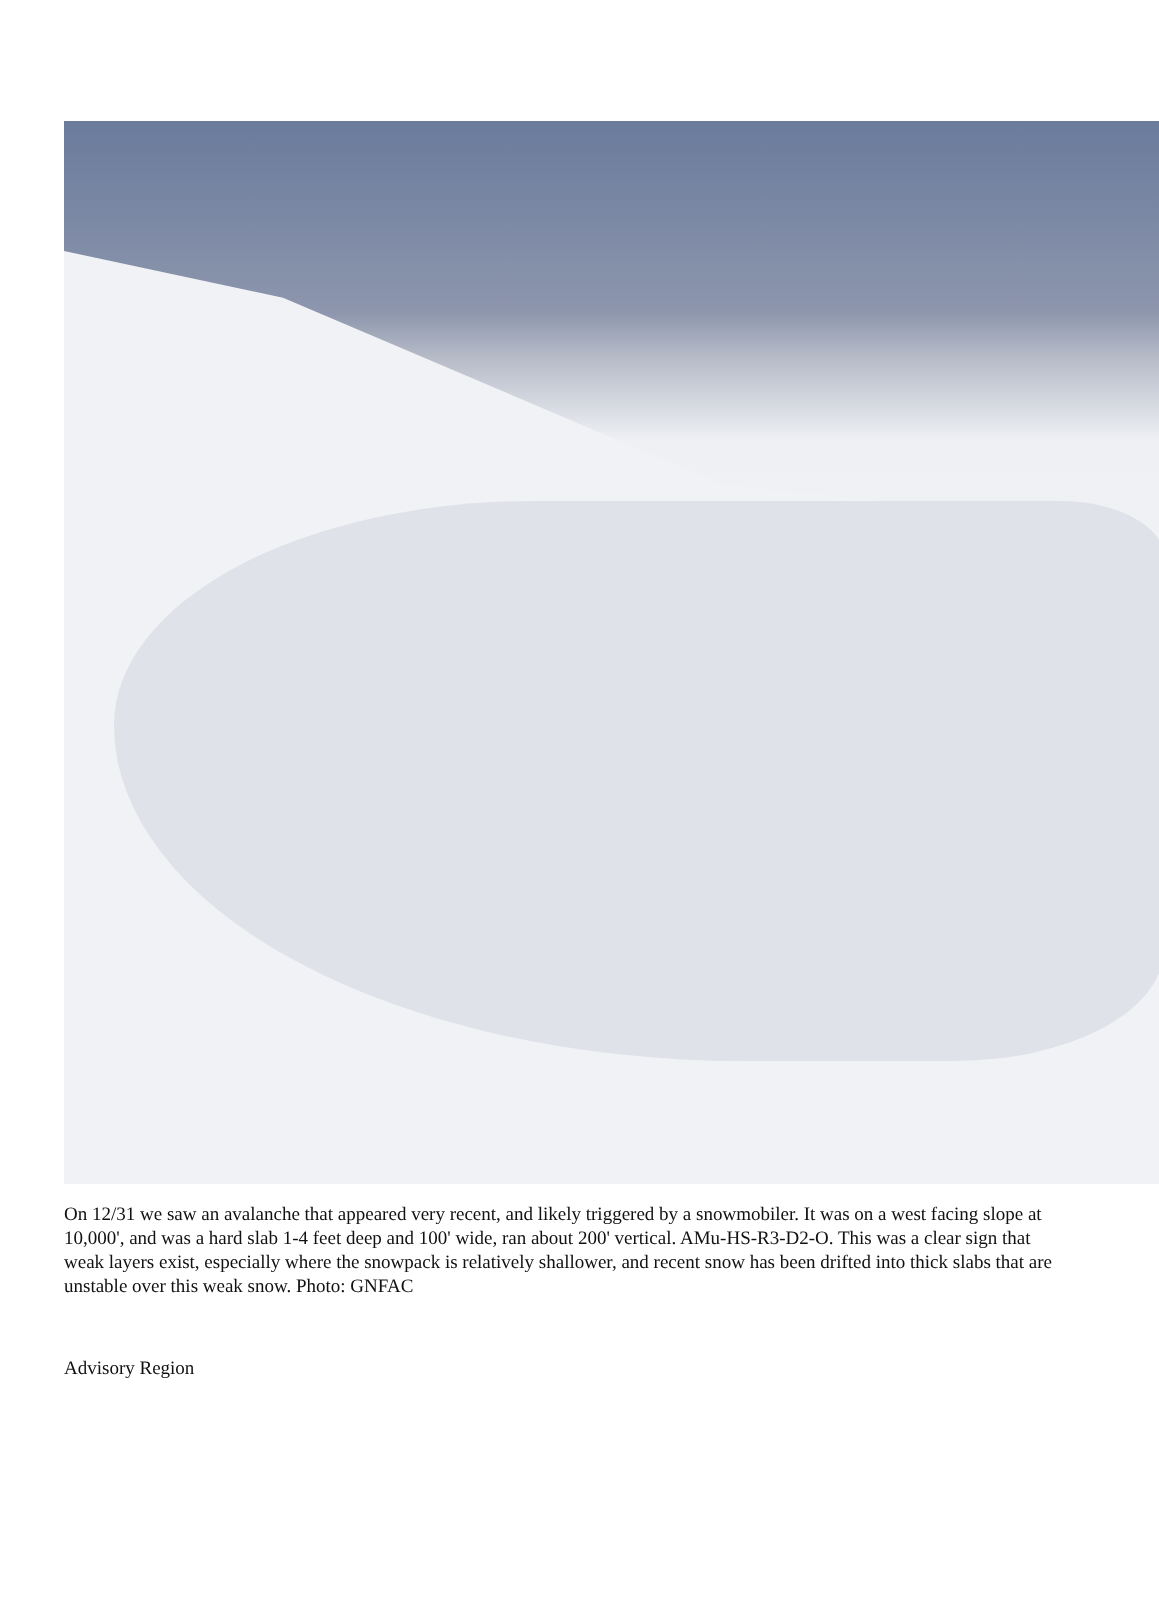On 12/31 we saw an avalanche that appeared very recent, and likely triggered by a snowmobiler. It was on a west facing slope at 10,000', and was a hard slab 1-4 feet deep and 100' wide, ran about 200' vertical. AMu-HS-R3-D2-O. This was a clear sign that weak layers exist, especially where the snowpack is relatively shallower, and recent snow has been drifted into thick slabs that are unstable over this weak snow. Photo: GNFAC
Advisory Region